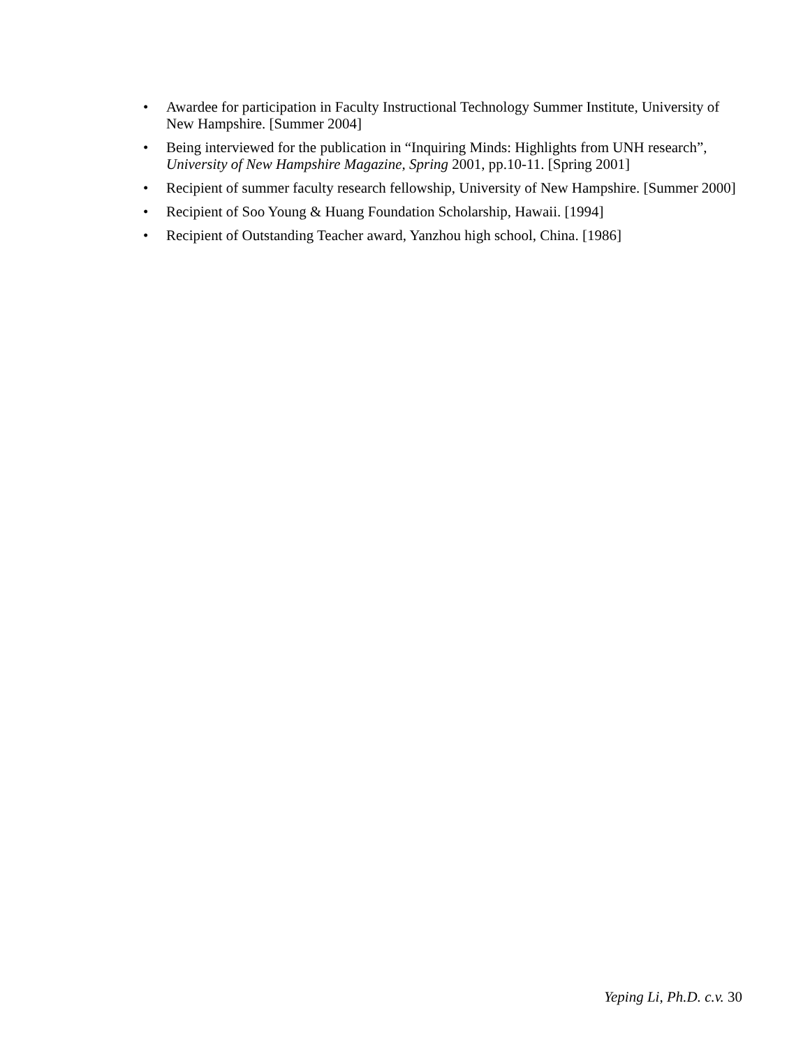• Awardee for participation in Faculty Instructional Technology Summer Institute, University of New Hampshire. [Summer 2004]
• Being interviewed for the publication in “Inquiring Minds: Highlights from UNH research”, University of New Hampshire Magazine, Spring 2001, pp.10-11. [Spring 2001]
• Recipient of summer faculty research fellowship, University of New Hampshire. [Summer 2000]
• Recipient of Soo Young & Huang Foundation Scholarship, Hawaii. [1994]
• Recipient of Outstanding Teacher award, Yanzhou high school, China. [1986]
Yeping Li, Ph.D. c.v. 30